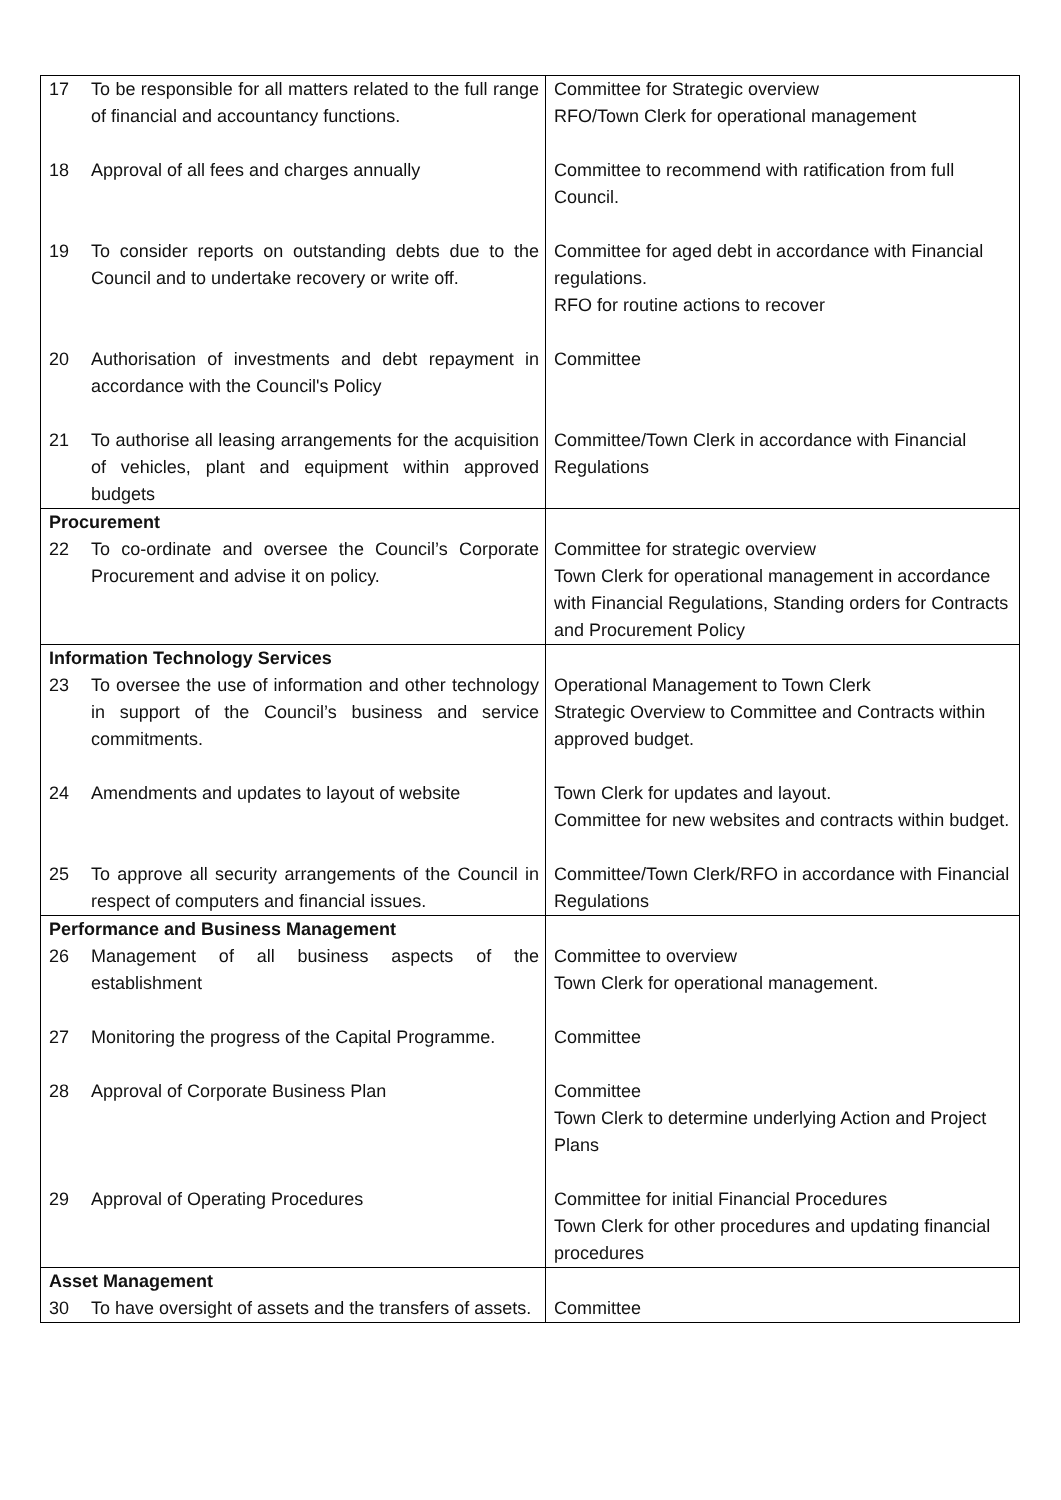| 17 | To be responsible for all matters related to the full range of financial and accountancy functions. | Committee for Strategic overview RFO/Town Clerk for operational management |
| 18 | Approval of all fees and charges annually | Committee to recommend with ratification from full Council. |
| 19 | To consider reports on outstanding debts due to the Council and to undertake recovery or write off. | Committee for aged debt in accordance with Financial regulations. RFO for routine actions to recover |
| 20 | Authorisation of investments and debt repayment in accordance with the Council's Policy | Committee |
| 21 | To authorise all leasing arrangements for the acquisition of vehicles, plant and equipment within approved budgets | Committee/Town Clerk in accordance with Financial Regulations |
| Procurement | | |
| 22 | To co-ordinate and oversee the Council’s Corporate Procurement and advise it on policy. | Committee for strategic overview Town Clerk for operational management in accordance with Financial Regulations, Standing orders for Contracts and Procurement Policy |
| Information Technology Services | | |
| 23 | To oversee the use of information and other technology in support of the Council’s business and service commitments. | Operational Management to Town Clerk Strategic Overview to Committee and Contracts within approved budget. |
| 24 | Amendments and updates to layout of website | Town Clerk for updates and layout. Committee for new websites and contracts within budget. |
| 25 | To approve all security arrangements of the Council in respect of computers and financial issues. | Committee/Town Clerk/RFO in accordance with Financial Regulations |
| Performance and Business Management | | |
| 26 | Management of all business aspects of the establishment | Committee to overview Town Clerk for operational management. |
| 27 | Monitoring the progress of the Capital Programme. | Committee |
| 28 | Approval of Corporate Business Plan | Committee Town Clerk to determine underlying Action and Project Plans |
| 29 | Approval of Operating Procedures | Committee for initial Financial Procedures Town Clerk for other procedures and updating financial procedures |
| Asset Management | | |
| 30 | To have oversight of assets and the transfers of assets. | Committee |